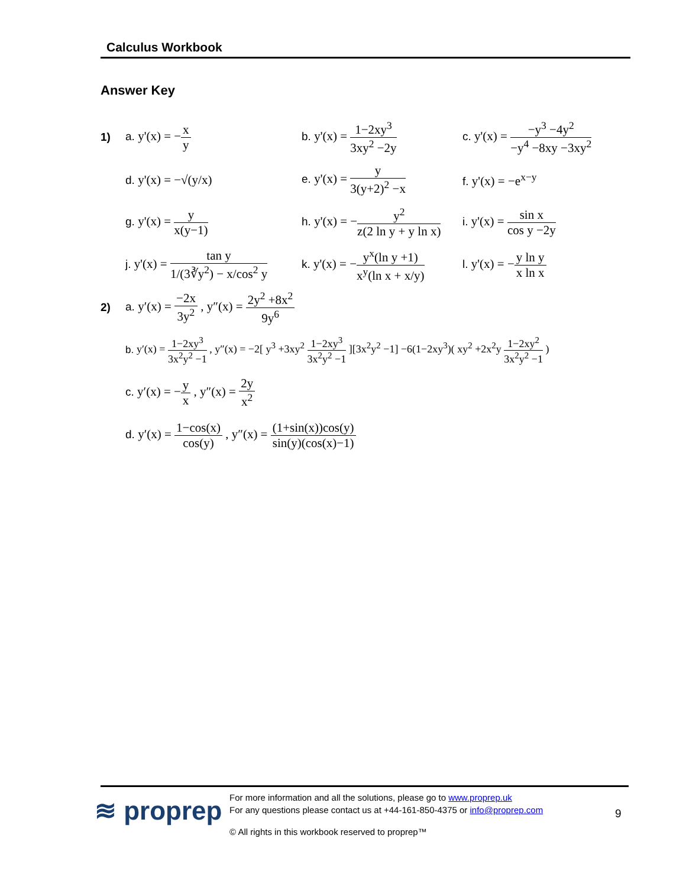Calculus Workbook
Answer Key
1) a. y'(x) = −x y
b. y'(x) = 1−2xy<sup>3</sup> 3xy<sup>2</sup> −2y
c. y'(x) = −y<sup>3</sup> −4y<sup>2</sup> −y<sup>4</sup> −8xy −3xy<sup>2</sup>
d. y'(x) = −√(y/x) e. y'(x) = y 3(y+2)<sup>2</sup> −x f. y'(x) = −e<sup>x−y</sup>
g. y'(x) = y x(y−1)
h. y'(x) = −y<sup>2</sup> z(2 ln y + y ln x)
i. y'(x) = sin x cos y −2y
j. y'(x) = tan y 1/(3∛y<sup>2</sup>) − x/cos<sup>2</sup> y
k. y'(x) = −y<sup>x</sup>(ln y +1) x<sup>y</sup>(ln x + x/y)
l. y'(x) = −y ln y x ln x
2)
a. y′(x) = −2x 3y<sup>2</sup> , y″(x) = 2y<sup>2</sup> +8x<sup>2</sup> 9y<sup>6</sup>
b. y′(x) = 1−2xy<sup>3</sup> 3x<sup>2</sup>y<sup>2</sup> −1 , y″(x) = −2[ y<sup>3</sup> +3xy<sup>2</sup> 1−2xy<sup>3</sup> 3x<sup>2</sup>y<sup>2</sup> −1 ][3x<sup>2</sup>y<sup>2</sup> −1] −6(1−2xy<sup>3</sup>)( xy<sup>2</sup> +2x<sup>2</sup>y 1−2xy<sup>2</sup> 3x<sup>2</sup>y<sup>2</sup> −1 )
c. y′(x) = −y x , y″(x) = 2y x<sup>2</sup>
d. y′(x) = 1−cos(x) cos(y) , y″(x) = (1+sin(x))cos(y) sin(y)(cos(x)−1)
≋ proprep
For more information and all the solutions, please go to www.proprep.uk
For any questions please contact us at +44-161-850-4375 or info@proprep.com
9
© All rights in this workbook reserved to proprep™